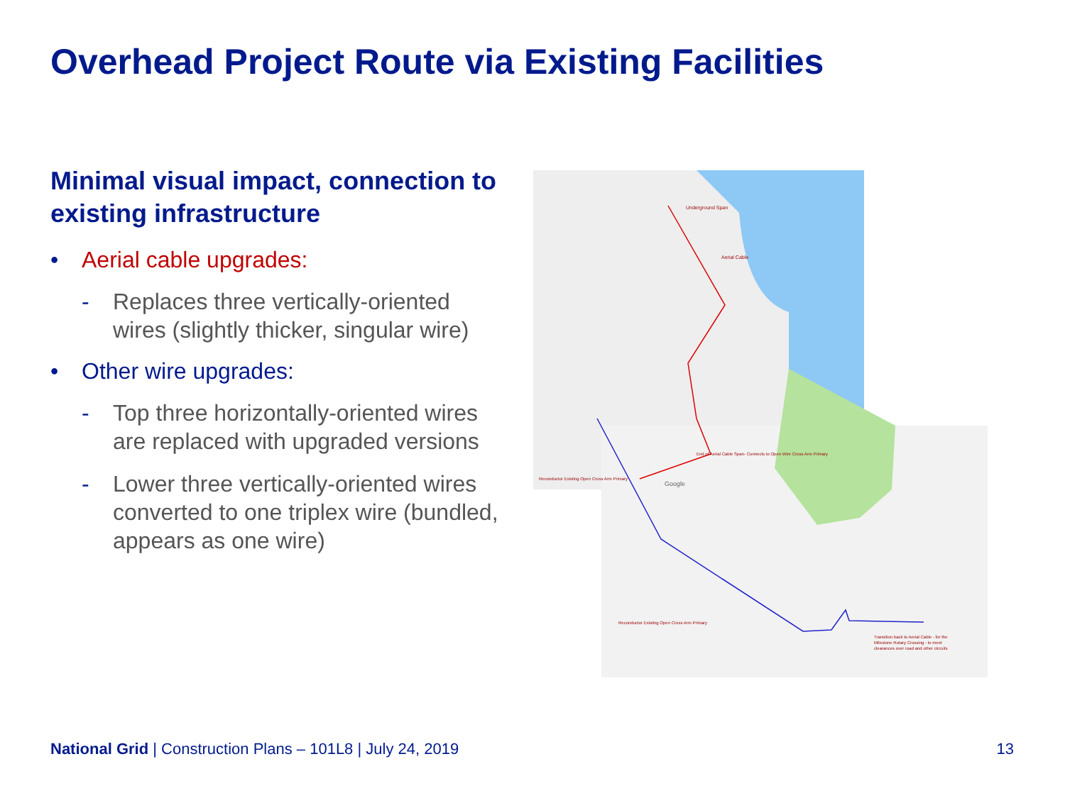Overhead Project Route via Existing Facilities
Minimal visual impact, connection to existing infrastructure
• Aerial cable upgrades:
- Replaces three vertically-oriented wires (slightly thicker, singular wire)
• Other wire upgrades:
- Top three horizontally-oriented wires are replaced with upgraded versions
- Lower three vertically-oriented wires converted to one triplex wire (bundled, appears as one wire)
Underground Span
Aerial Cable
End of Aerial Cable Span- Connects to Open Wire Cross Arm Primary
Reconductor Existing Open Cross Arm Primary
Reconductor Existing Open Cross Arm Primary
Transition back to Aerial Cable - for the
Milestone Rotary Crossing - to meet
clearances over road and other circuits
Google
National Grid | Construction Plans – 101L8 | July 24, 2019
13